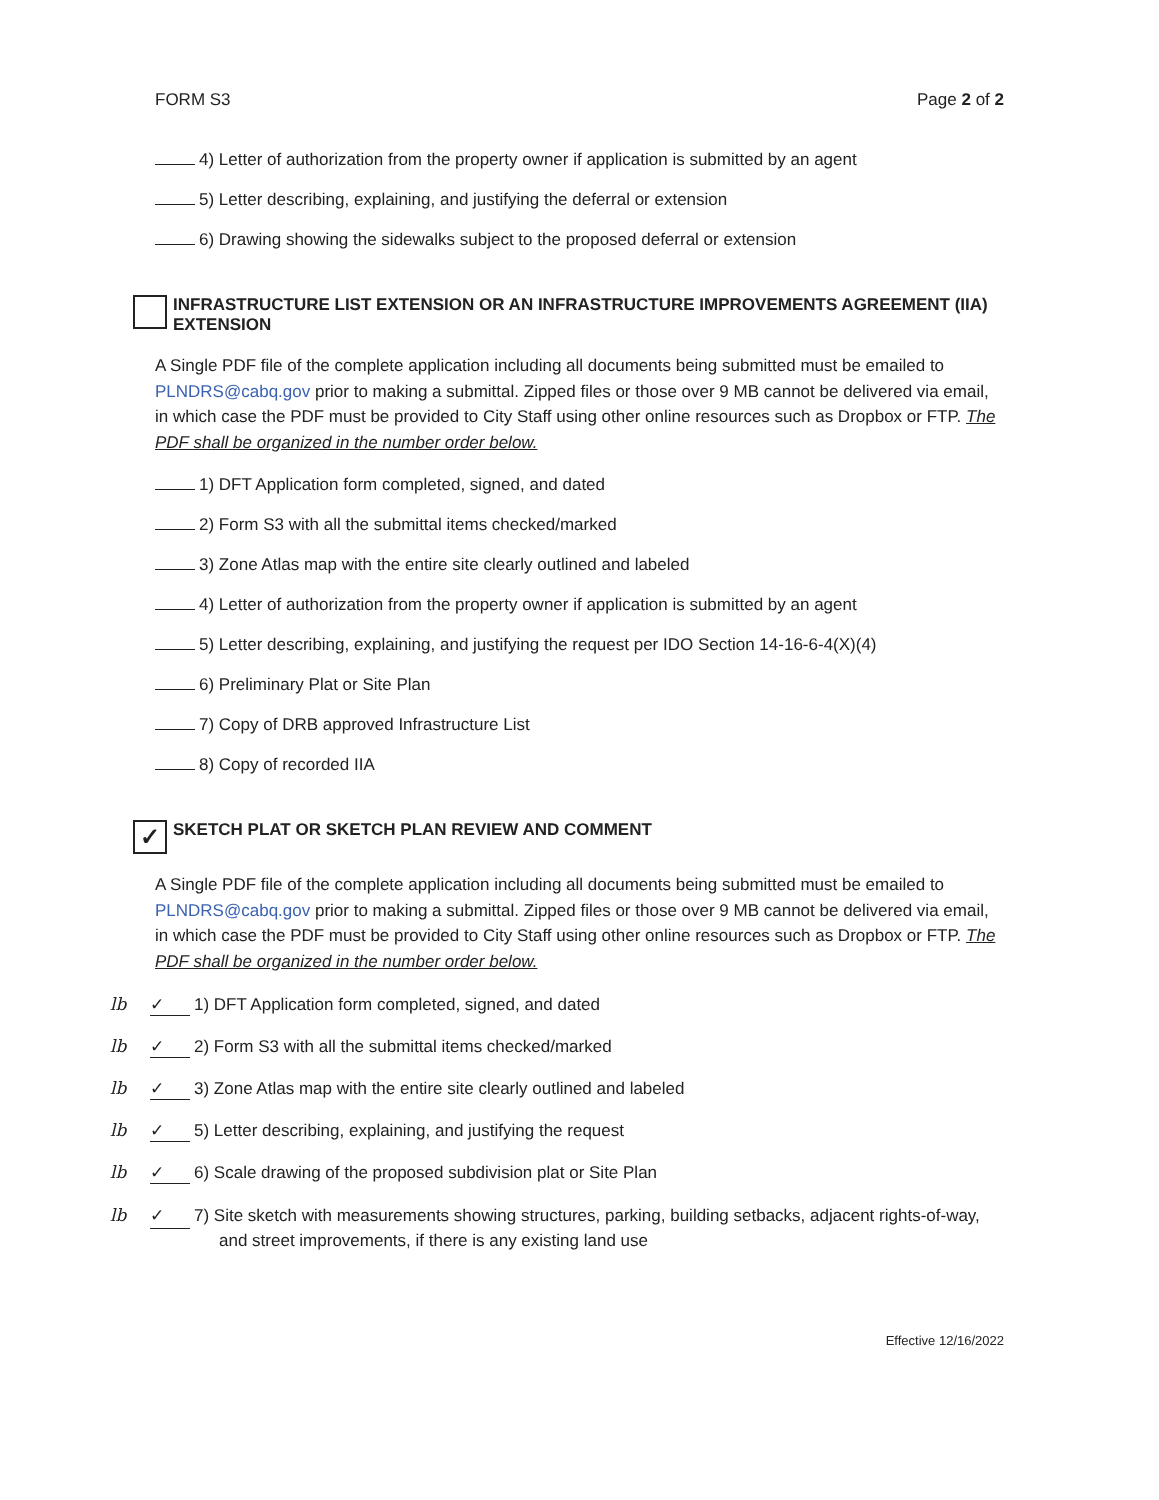FORM S3 Page 2 of 2
4) Letter of authorization from the property owner if application is submitted by an agent
5) Letter describing, explaining, and justifying the deferral or extension
6) Drawing showing the sidewalks subject to the proposed deferral or extension
INFRASTRUCTURE LIST EXTENSION OR AN INFRASTRUCTURE IMPROVEMENTS AGREEMENT (IIA) EXTENSION
A Single PDF file of the complete application including all documents being submitted must be emailed to PLNDRS@cabq.gov prior to making a submittal. Zipped files or those over 9 MB cannot be delivered via email, in which case the PDF must be provided to City Staff using other online resources such as Dropbox or FTP. The PDF shall be organized in the number order below.
1) DFT Application form completed, signed, and dated
2) Form S3 with all the submittal items checked/marked
3) Zone Atlas map with the entire site clearly outlined and labeled
4) Letter of authorization from the property owner if application is submitted by an agent
5) Letter describing, explaining, and justifying the request per IDO Section 14-16-6-4(X)(4)
6) Preliminary Plat or Site Plan
7) Copy of DRB approved Infrastructure List
8) Copy of recorded IIA
✓
SKETCH PLAT OR SKETCH PLAN REVIEW AND COMMENT
A Single PDF file of the complete application including all documents being submitted must be emailed to PLNDRS@cabq.gov prior to making a submittal. Zipped files or those over 9 MB cannot be delivered via email, in which case the PDF must be provided to City Staff using other online resources such as Dropbox or FTP. The PDF shall be organized in the number order below.
lb ✓ 1) DFT Application form completed, signed, and dated
lb ✓ 2) Form S3 with all the submittal items checked/marked
lb ✓ 3) Zone Atlas map with the entire site clearly outlined and labeled
lb ✓ 5) Letter describing, explaining, and justifying the request
lb ✓ 6) Scale drawing of the proposed subdivision plat or Site Plan
lb ✓ 7) Site sketch with measurements showing structures, parking, building setbacks, adjacent rights-of-way, and street improvements, if there is any existing land use
Effective 12/16/2022